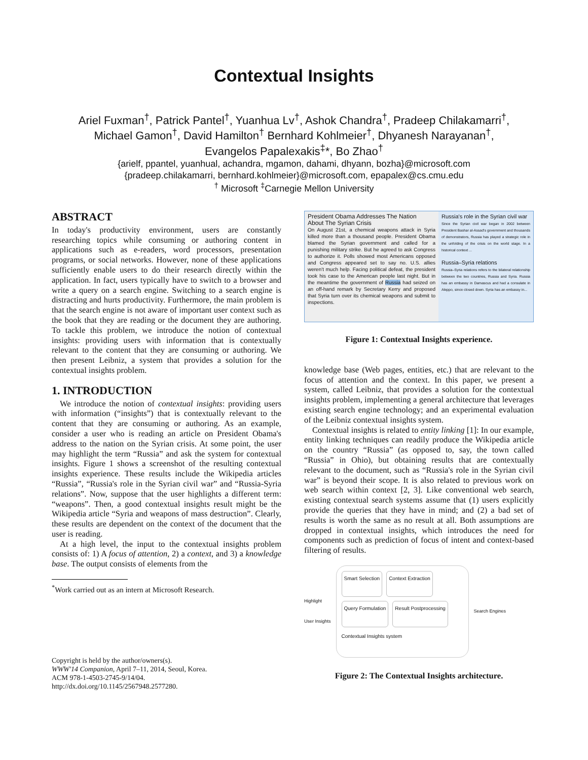Contextual Insights
Ariel Fuxman<sup>†</sup>, Patrick Pantel<sup>†</sup>, Yuanhua Lv<sup>†</sup>, Ashok Chandra<sup>†</sup>, Pradeep Chilakamarri<sup>†</sup>,
Michael Gamon<sup>†</sup>, David Hamilton<sup>†</sup> Bernhard Kohlmeier<sup>†</sup>, Dhyanesh Narayanan<sup>†</sup>,
Evangelos Papalexakis<sup>‡</sup>*, Bo Zhao<sup>†</sup>
{arielf, ppantel, yuanhual, achandra, mgamon, dahami, dhyann, bozha}@microsoft.com
{pradeep.chilakamarri, bernhard.kohlmeier}@microsoft.com, epapalex@cs.cmu.edu
<sup>†</sup> Microsoft <sup>‡</sup>Carnegie Mellon University
ABSTRACT
In today's productivity environment, users are constantly researching topics while consuming or authoring content in applications such as e-readers, word processors, presentation programs, or social networks. However, none of these applications sufficiently enable users to do their research directly within the application. In fact, users typically have to switch to a browser and write a query on a search engine. Switching to a search engine is distracting and hurts productivity. Furthermore, the main problem is that the search engine is not aware of important user context such as the book that they are reading or the document they are authoring. To tackle this problem, we introduce the notion of contextual insights: providing users with information that is contextually relevant to the content that they are consuming or authoring. We then present Leibniz, a system that provides a solution for the contextual insights problem.
1. INTRODUCTION
We introduce the notion of contextual insights: providing users with information (“insights”) that is contextually relevant to the content that they are consuming or authoring. As an example, consider a user who is reading an article on President Obama's address to the nation on the Syrian crisis. At some point, the user may highlight the term “Russia” and ask the system for contextual insights. Figure 1 shows a screenshot of the resulting contextual insights experience. These results include the Wikipedia articles “Russia”, “Russia's role in the Syrian civil war” and “Russia-Syria relations”. Now, suppose that the user highlights a different term: “weapons”. Then, a good contextual insights result might be the Wikipedia article “Syria and weapons of mass destruction”. Clearly, these results are dependent on the context of the document that the user is reading.
At a high level, the input to the contextual insights problem consists of: 1) A focus of attention, 2) a context, and 3) a knowledge base. The output consists of elements from the
<sup>*</sup> Work carried out as an intern at Microsoft Research.
Copyright is held by the author/owners(s).
WWW'14 Companion, April 7–11, 2014, Seoul, Korea.
ACM 978-1-4503-2745-9/14/04.
http://dx.doi.org/10.1145/2567948.2577280.
President Obama Addresses The Nation
About The Syrian Crisis
On August 21st, a chemical weapons attack in Syria killed more than a thousand people. President Obama blamed the Syrian government and called for a punishing military strike. But he agreed to ask Congress to authorize it. Polls showed most Americans opposed and Congress appeared set to say no. U.S. allies weren't much help. Facing political defeat, the president took his case to the American people last night. But in the meantime the government of Russia had seized on an off-hand remark by Secretary Kerry and proposed that Syria turn over its chemical weapons and submit to inspections.
Russia's role in the Syrian civil war
Since the Syrian civil war began in 2002 between President Bashar al-Assad's government and thousands of demonstrators, Russia has played a strategic role in the unfolding of the crisis on the world stage. In a historical context ...
Russia–Syria relations
Russia–Syria relations refers to the bilateral relationship between the two countries, Russia and Syria. Russia has an embassy in Damascus and had a consulate in Aleppo, since closed down. Syria has an embassy in...
Figure 1: Contextual Insights experience.
knowledge base (Web pages, entities, etc.) that are relevant to the focus of attention and the context. In this paper, we present a system, called Leibniz, that provides a solution for the contextual insights problem, implementing a general architecture that leverages existing search engine technology; and an experimental evaluation of the Leibniz contextual insights system.
Contextual insights is related to entity linking [1]: In our example, entity linking techniques can readily produce the Wikipedia article on the country “Russia” (as opposed to, say, the town called “Russia” in Ohio), but obtaining results that are contextually relevant to the document, such as “Russia's role in the Syrian civil war” is beyond their scope. It is also related to previous work on web search within context [2, 3]. Like conventional web search, existing contextual search systems assume that (1) users explicitly provide the queries that they have in mind; and (2) a bad set of results is worth the same as no result at all. Both assumptions are dropped in contextual insights, which introduces the need for components such as prediction of focus of intent and context-based filtering of results.
Highlight
User Insights
Smart Selection
Context Extraction
Query Formulation
Result Postprocessing
Contextual Insights system
Search Engines
Figure 2: The Contextual Insights architecture.